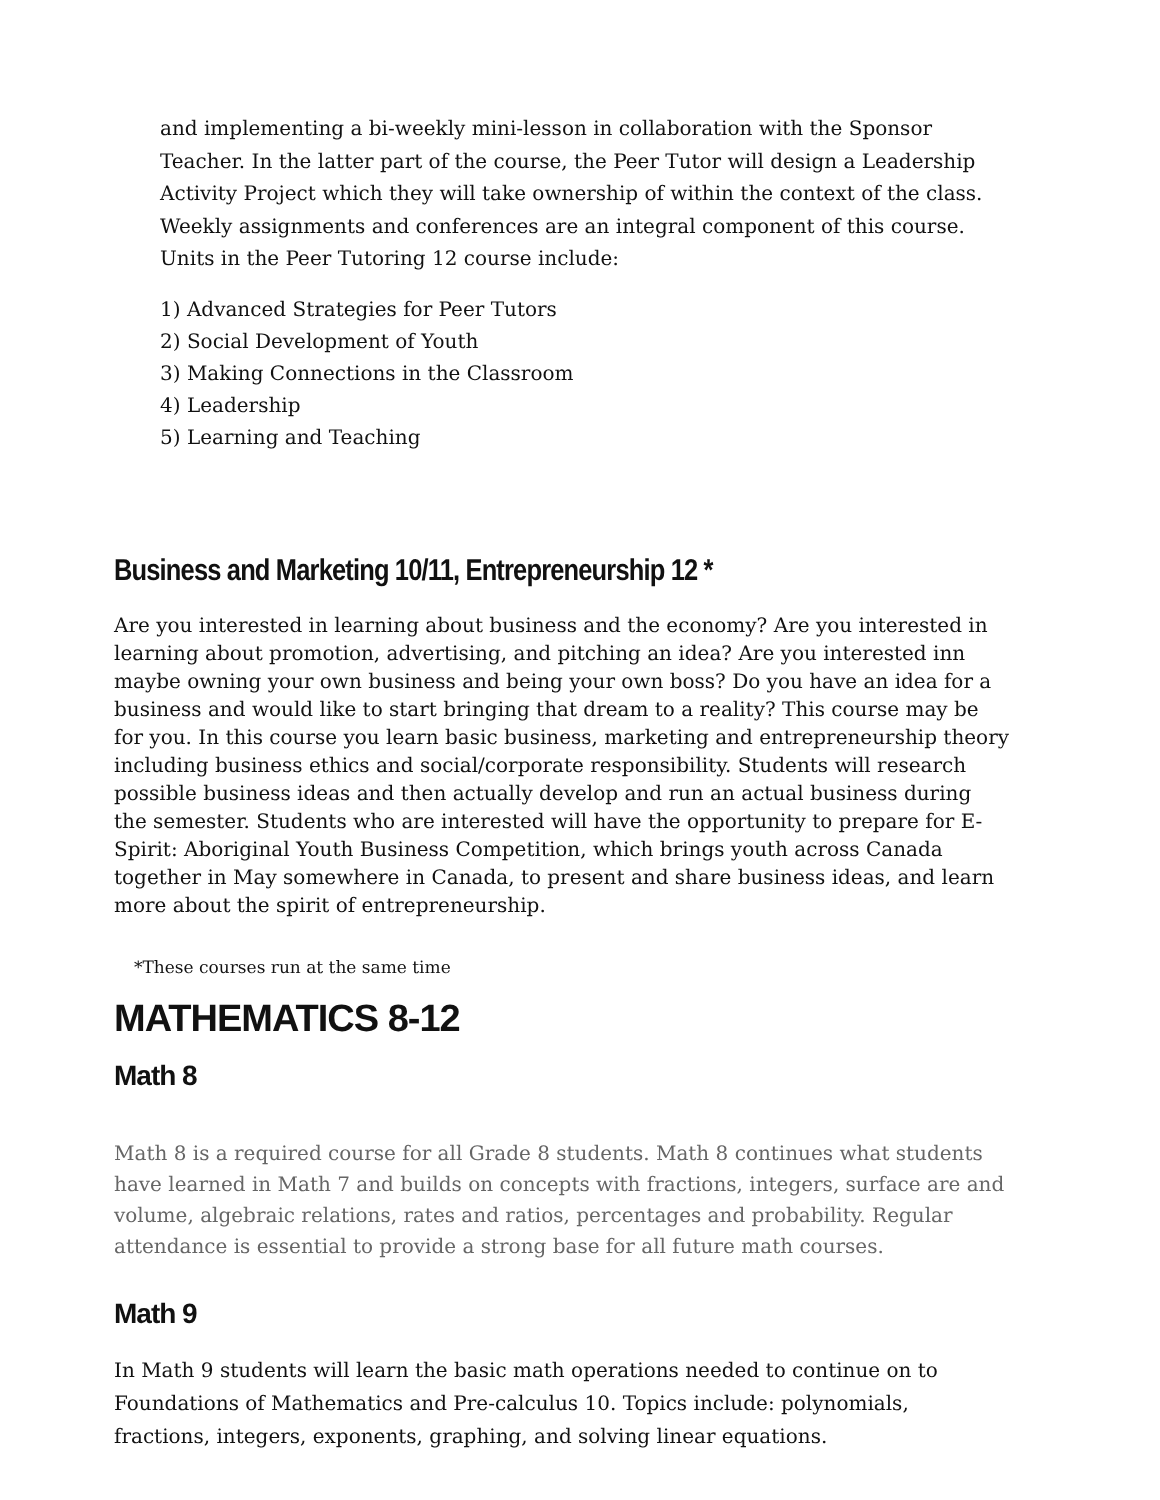and implementing a bi-weekly mini-lesson in collaboration with the Sponsor Teacher. In the latter part of the course, the Peer Tutor will design a Leadership Activity Project which they will take ownership of within the context of the class. Weekly assignments and conferences are an integral component of this course. Units in the Peer Tutoring 12 course include:
1) Advanced Strategies for Peer Tutors
2) Social Development of Youth
3) Making Connections in the Classroom
4) Leadership
5) Learning and Teaching
Business and Marketing 10/11, Entrepreneurship 12 *
Are you interested in learning about business and the economy? Are you interested in learning about promotion, advertising, and pitching an idea? Are you interested inn maybe owning your own business and being your own boss? Do you have an idea for a business and would like to start bringing that dream to a reality? This course may be for you. In this course you learn basic business, marketing and entrepreneurship theory including business ethics and social/corporate responsibility. Students will research possible business ideas and then actually develop and run an actual business during the semester. Students who are interested will have the opportunity to prepare for E-Spirit: Aboriginal Youth Business Competition, which brings youth across Canada together in May somewhere in Canada, to present and share business ideas, and learn more about the spirit of entrepreneurship.
*These courses run at the same time
MATHEMATICS 8-12
Math 8
Math 8 is a required course for all Grade 8 students. Math 8 continues what students have learned in Math 7 and builds on concepts with fractions, integers, surface are and volume, algebraic relations, rates and ratios, percentages and probability. Regular attendance is essential to provide a strong base for all future math courses.
Math 9
In Math 9 students will learn the basic math operations needed to continue on to Foundations of Mathematics and Pre-calculus 10. Topics include: polynomials, fractions, integers, exponents, graphing, and solving linear equations.